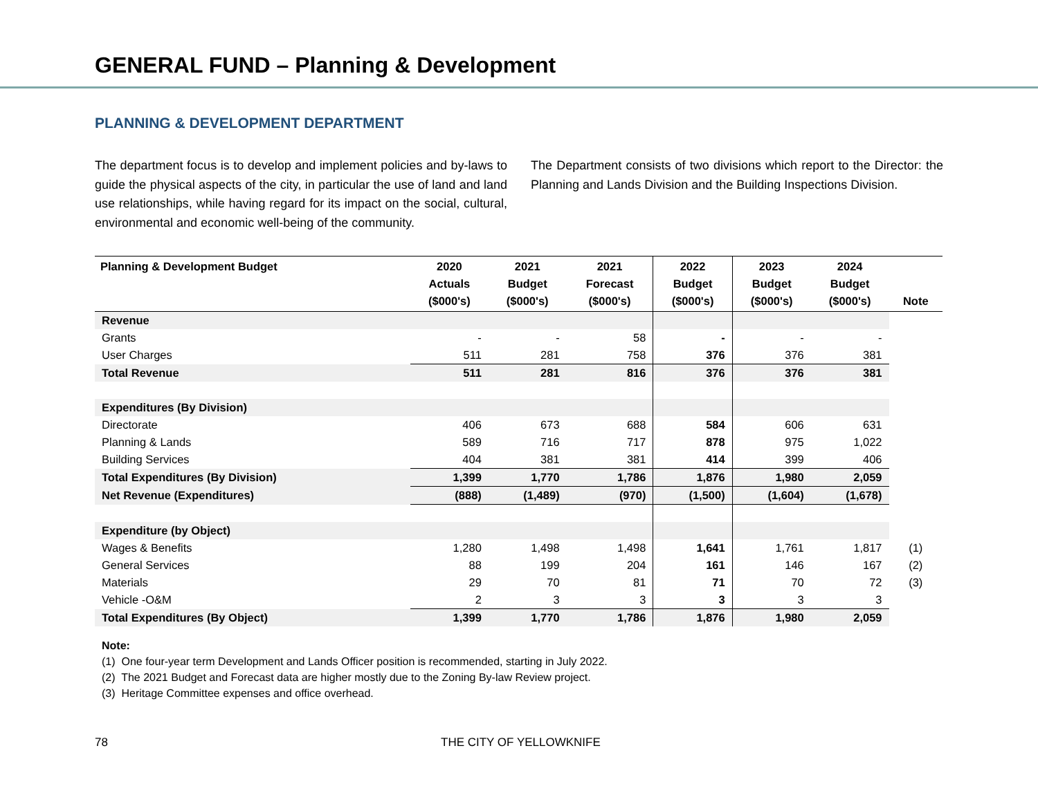GENERAL FUND – Planning & Development
PLANNING & DEVELOPMENT DEPARTMENT
The department focus is to develop and implement policies and by-laws to guide the physical aspects of the city, in particular the use of land and land use relationships, while having regard for its impact on the social, cultural, environmental and economic well-being of the community.
The Department consists of two divisions which report to the Director: the Planning and Lands Division and the Building Inspections Division.
| Planning & Development Budget | 2020 Actuals ($000's) | 2021 Budget ($000's) | 2021 Forecast ($000's) | 2022 Budget ($000's) | 2023 Budget ($000's) | 2024 Budget ($000's) | Note |
| --- | --- | --- | --- | --- | --- | --- | --- |
| Revenue | | | | | | | |
| Grants | - | - | 58 | - | - | - | |
| User Charges | 511 | 281 | 758 | 376 | 376 | 381 | |
| Total Revenue | 511 | 281 | 816 | 376 | 376 | 381 | |
| Expenditures (By Division) | | | | | | | |
| Directorate | 406 | 673 | 688 | 584 | 606 | 631 | |
| Planning & Lands | 589 | 716 | 717 | 878 | 975 | 1,022 | |
| Building Services | 404 | 381 | 381 | 414 | 399 | 406 | |
| Total Expenditures (By Division) | 1,399 | 1,770 | 1,786 | 1,876 | 1,980 | 2,059 | |
| Net Revenue (Expenditures) | (888) | (1,489) | (970) | (1,500) | (1,604) | (1,678) | |
| Expenditure (by Object) | | | | | | | |
| Wages & Benefits | 1,280 | 1,498 | 1,498 | 1,641 | 1,761 | 1,817 | (1) |
| General Services | 88 | 199 | 204 | 161 | 146 | 167 | (2) |
| Materials | 29 | 70 | 81 | 71 | 70 | 72 | (3) |
| Vehicle -O&M | 2 | 3 | 3 | 3 | 3 | 3 | |
| Total Expenditures (By Object) | 1,399 | 1,770 | 1,786 | 1,876 | 1,980 | 2,059 | |
Note:
(1) One four-year term Development and Lands Officer position is recommended, starting in July 2022.
(2) The 2021 Budget and Forecast data are higher mostly due to the Zoning By-law Review project.
(3) Heritage Committee expenses and office overhead.
78 THE CITY OF YELLOWKNIFE